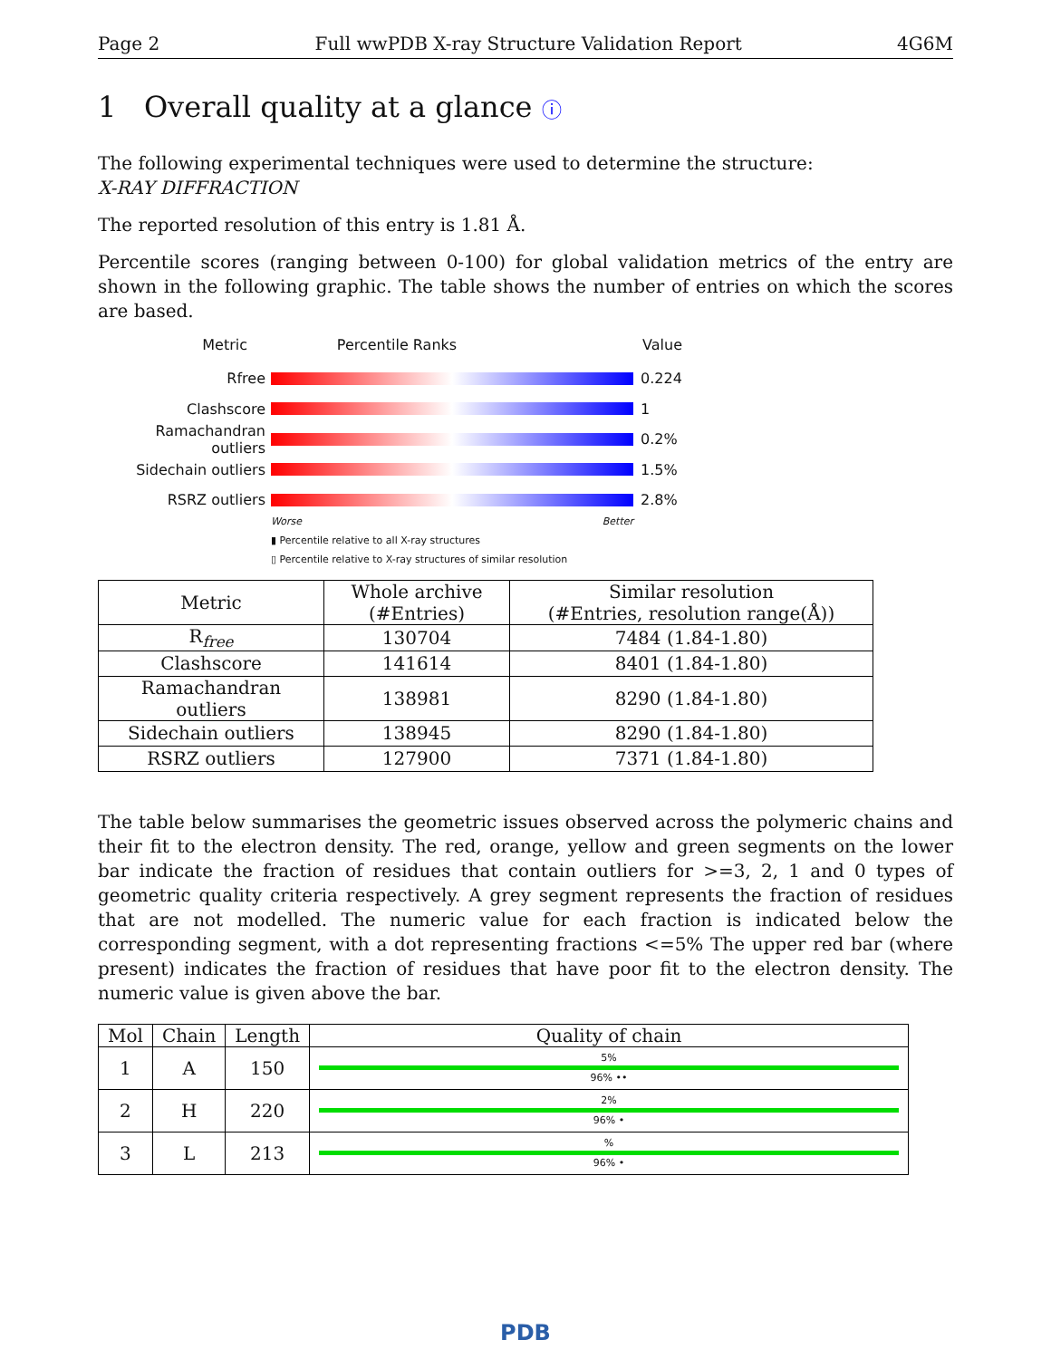Page 2 Full wwPDB X-ray Structure Validation Report 4G6M
1 Overall quality at a glance ⓘ
The following experimental techniques were used to determine the structure:
X-RAY DIFFRACTION
The reported resolution of this entry is 1.81 Å.
Percentile scores (ranging between 0-100) for global validation metrics of the entry are shown in the following graphic. The table shows the number of entries on which the scores are based.
Metric Percentile Ranks Value
Rfree 0.224
Clashscore 1
Ramachandran outliers
0.2%
Sidechain outliers 1.5%
RSRZ outliers 2.8%
Worse Better
▮ Percentile relative to all X-ray structures
▯ Percentile relative to X-ray structures of similar resolution
| Metric | Whole archive (#Entries) | Similar resolution (#Entries, resolution range(Å)) |
| --- | --- | --- |
| R<sub>free</sub> | 130704 | 7484 (1.84-1.80) |
| Clashscore | 141614 | 8401 (1.84-1.80) |
| Ramachandran outliers | 138981 | 8290 (1.84-1.80) |
| Sidechain outliers | 138945 | 8290 (1.84-1.80) |
| RSRZ outliers | 127900 | 7371 (1.84-1.80) |
The table below summarises the geometric issues observed across the polymeric chains and their fit to the electron density. The red, orange, yellow and green segments on the lower bar indicate the fraction of residues that contain outliers for >=3, 2, 1 and 0 types of geometric quality criteria respectively. A grey segment represents the fraction of residues that are not modelled. The numeric value for each fraction is indicated below the corresponding segment, with a dot representing fractions <=5% The upper red bar (where present) indicates the fraction of residues that have poor fit to the electron density. The numeric value is given above the bar.
| Mol | Chain | Length | Quality of chain |
| --- | --- | --- | --- |
| 1 | A | 150 | 5% 96% •• |
| 2 | H | 220 | 2% 96% • |
| 3 | L | 213 | % 96% • |
PDB